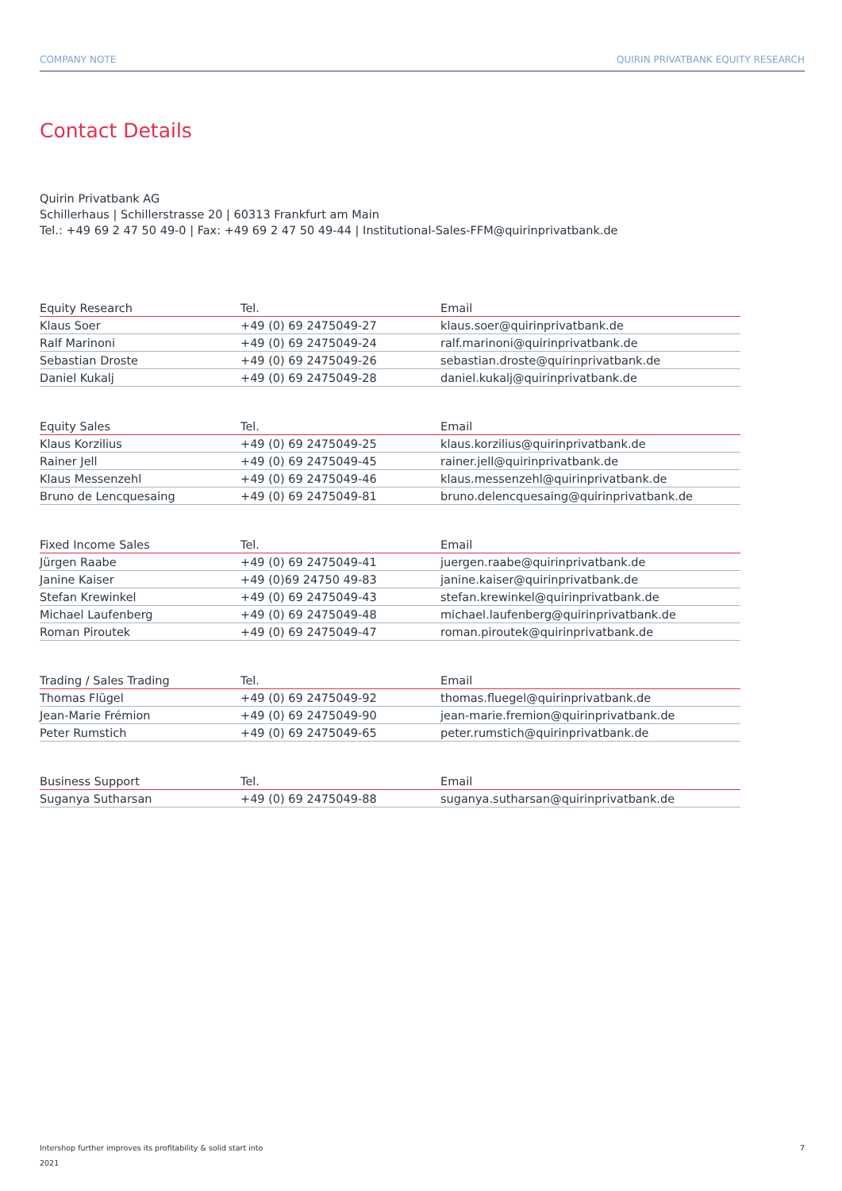COMPANY NOTE QUIRIN PRIVATBANK EQUITY RESEARCH
Contact Details
Quirin Privatbank AG
Schillerhaus | Schillerstrasse 20 | 60313 Frankfurt am Main
Tel.: +49 69 2 47 50 49-0 | Fax: +49 69 2 47 50 49-44 | Institutional-Sales-FFM@quirinprivatbank.de
| Equity Research | Tel. | Email |
| --- | --- | --- |
| Klaus Soer | +49 (0) 69 2475049-27 | klaus.soer@quirinprivatbank.de |
| Ralf Marinoni | +49 (0) 69 2475049-24 | ralf.marinoni@quirinprivatbank.de |
| Sebastian Droste | +49 (0) 69 2475049-26 | sebastian.droste@quirinprivatbank.de |
| Daniel Kukalj | +49 (0) 69 2475049-28 | daniel.kukalj@quirinprivatbank.de |
| Equity Sales | Tel. | Email |
| --- | --- | --- |
| Klaus Korzilius | +49 (0) 69 2475049-25 | klaus.korzilius@quirinprivatbank.de |
| Rainer Jell | +49 (0) 69 2475049-45 | rainer.jell@quirinprivatbank.de |
| Klaus Messenzehl | +49 (0) 69 2475049-46 | klaus.messenzehl@quirinprivatbank.de |
| Bruno de Lencquesaing | +49 (0) 69 2475049-81 | bruno.delencquesaing@quirinprivatbank.de |
| Fixed Income Sales | Tel. | Email |
| --- | --- | --- |
| Jürgen Raabe | +49 (0) 69 2475049-41 | juergen.raabe@quirinprivatbank.de |
| Janine Kaiser | +49 (0)69 24750 49-83 | janine.kaiser@quirinprivatbank.de |
| Stefan Krewinkel | +49 (0) 69 2475049-43 | stefan.krewinkel@quirinprivatbank.de |
| Michael Laufenberg | +49 (0) 69 2475049-48 | michael.laufenberg@quirinprivatbank.de |
| Roman Piroutek | +49 (0) 69 2475049-47 | roman.piroutek@quirinprivatbank.de |
| Trading / Sales Trading | Tel. | Email |
| --- | --- | --- |
| Thomas Flügel | +49 (0) 69 2475049-92 | thomas.fluegel@quirinprivatbank.de |
| Jean-Marie Frémion | +49 (0) 69 2475049-90 | jean-marie.fremion@quirinprivatbank.de |
| Peter Rumstich | +49 (0) 69 2475049-65 | peter.rumstich@quirinprivatbank.de |
| Business Support | Tel. | Email |
| --- | --- | --- |
| Suganya Sutharsan | +49 (0) 69 2475049-88 | suganya.sutharsan@quirinprivatbank.de |
Intershop further improves its profitability & solid start into
2021 7